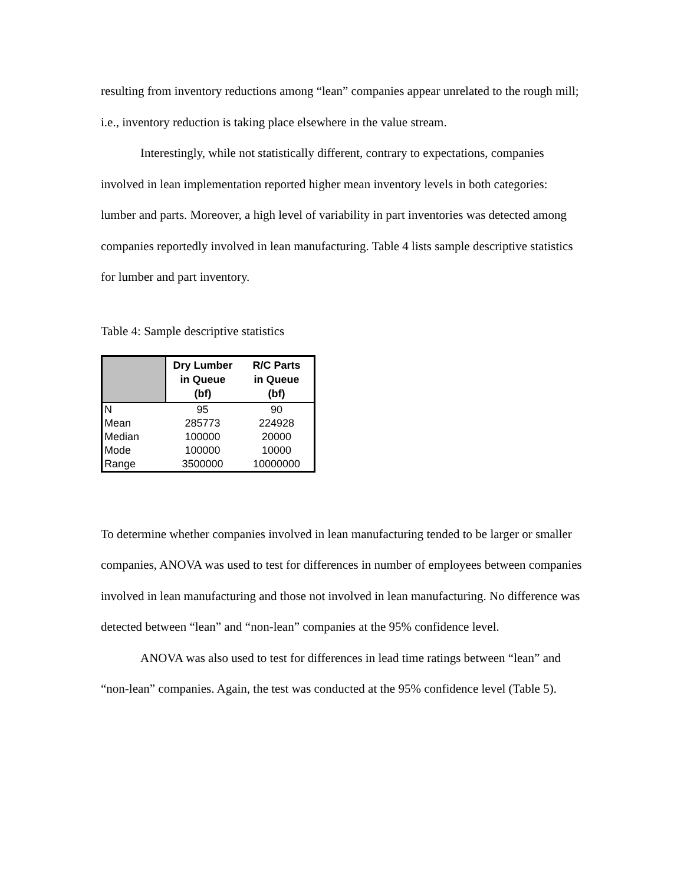resulting from inventory reductions among “lean” companies appear unrelated to the rough mill; i.e., inventory reduction is taking place elsewhere in the value stream.
Interestingly, while not statistically different, contrary to expectations, companies involved in lean implementation reported higher mean inventory levels in both categories: lumber and parts. Moreover, a high level of variability in part inventories was detected among companies reportedly involved in lean manufacturing. Table 4 lists sample descriptive statistics for lumber and part inventory.
Table 4: Sample descriptive statistics
| | Dry Lumber in Queue (bf) | R/C Parts in Queue (bf) |
| --- | --- | --- |
| N | 95 | 90 |
| Mean | 285773 | 224928 |
| Median | 100000 | 20000 |
| Mode | 100000 | 10000 |
| Range | 3500000 | 10000000 |
To determine whether companies involved in lean manufacturing tended to be larger or smaller companies, ANOVA was used to test for differences in number of employees between companies involved in lean manufacturing and those not involved in lean manufacturing. No difference was detected between “lean” and “non-lean” companies at the 95% confidence level.
ANOVA was also used to test for differences in lead time ratings between “lean” and “non-lean” companies. Again, the test was conducted at the 95% confidence level (Table 5).